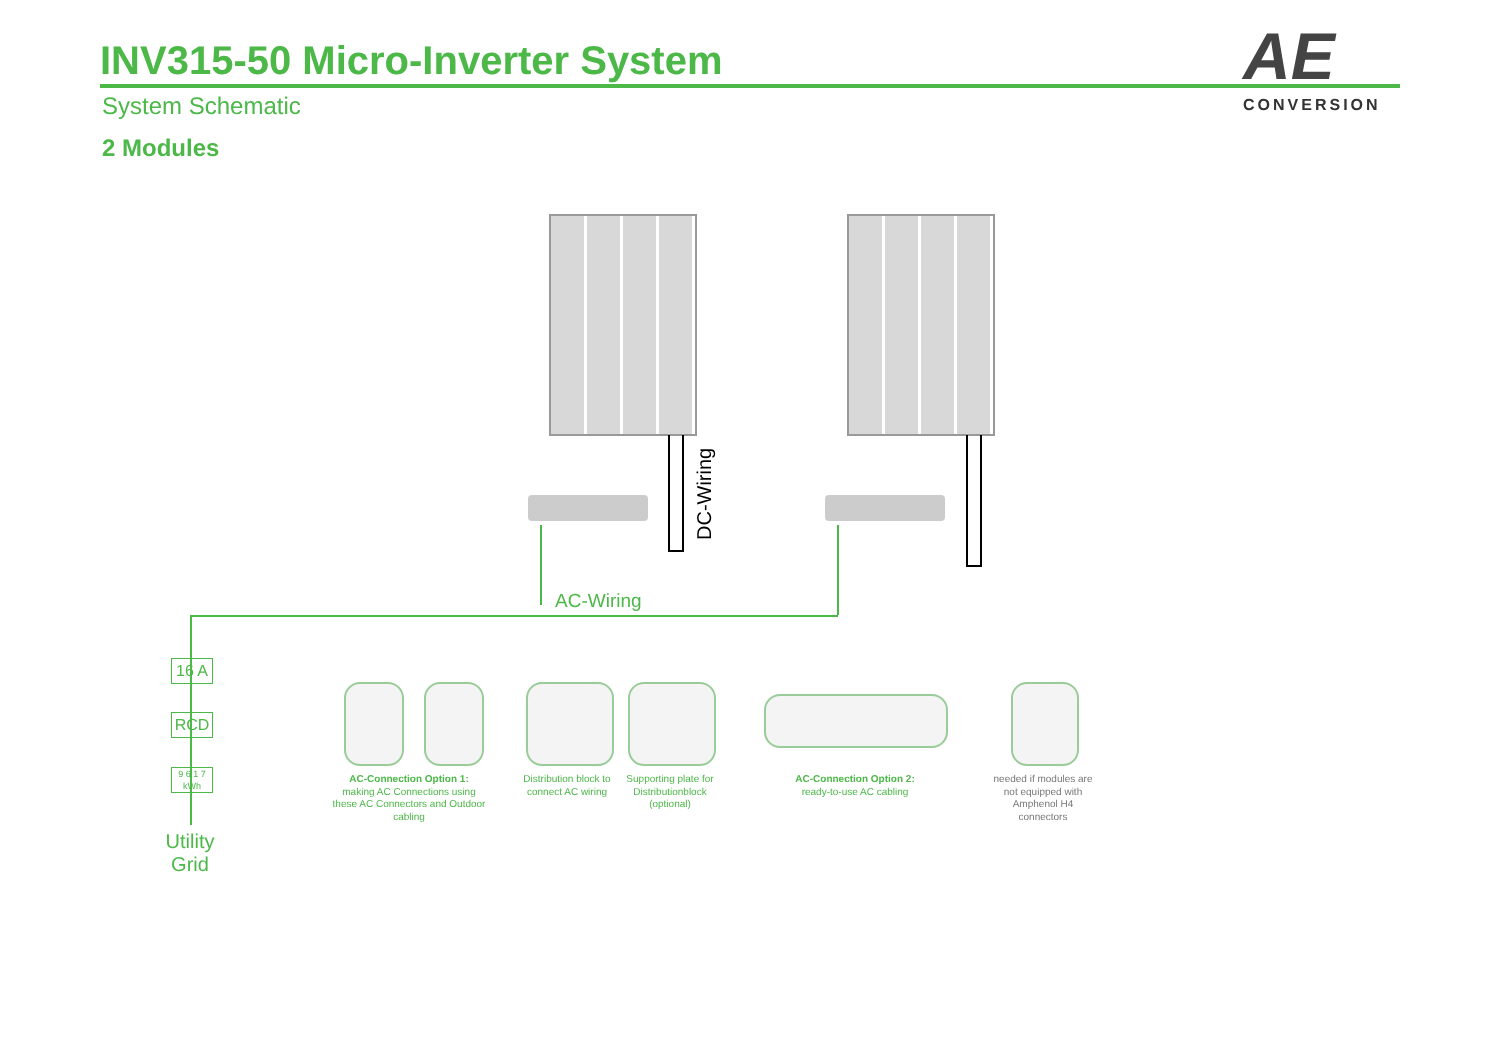INV315-50 Micro-Inverter System
System Schematic
2 Modules
AE
CONVERSION
DC-Wiring
AC-Wiring
16 A
RCD
9 6 1 7
kWh
Utility Grid
AC-Connection Option 1:
making AC Connections using these AC Connectors and Outdoor cabling
Distribution block to connect AC wiring
Supporting plate for Distributionblock (optional)
AC-Connection Option 2:
ready-to-use AC cabling
needed if modules are not equipped with Amphenol H4 connectors